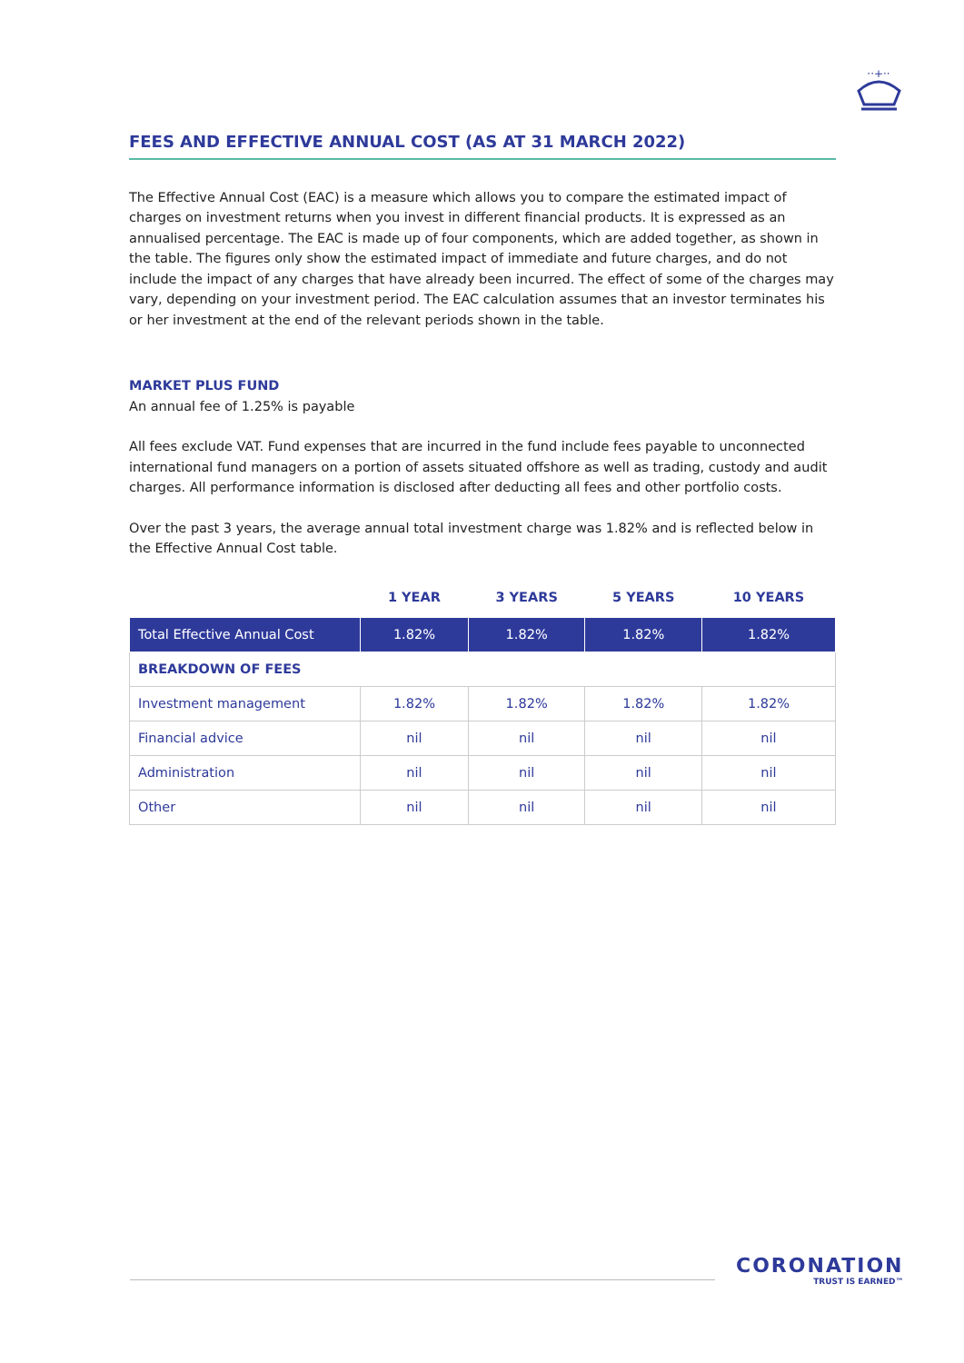··+··
FEES AND EFFECTIVE ANNUAL COST (AS AT 31 MARCH 2022)
The Effective Annual Cost (EAC) is a measure which allows you to compare the estimated impact of charges on investment returns when you invest in different financial products. It is expressed as an annualised percentage. The EAC is made up of four components, which are added together, as shown in the table. The figures only show the estimated impact of immediate and future charges, and do not include the impact of any charges that have already been incurred. The effect of some of the charges may vary, depending on your investment period. The EAC calculation assumes that an investor terminates his or her investment at the end of the relevant periods shown in the table.
MARKET PLUS FUND
An annual fee of 1.25% is payable
All fees exclude VAT. Fund expenses that are incurred in the fund include fees payable to unconnected international fund managers on a portion of assets situated offshore as well as trading, custody and audit charges. All performance information is disclosed after deducting all fees and other portfolio costs.
Over the past 3 years, the average annual total investment charge was 1.82% and is reflected below in the Effective Annual Cost table.
| | 1 YEAR | 3 YEARS | 5 YEARS | 10 YEARS |
| --- | --- | --- | --- | --- |
| Total Effective Annual Cost | 1.82% | 1.82% | 1.82% | 1.82% |
| BREAKDOWN OF FEES | | | | |
| Investment management | 1.82% | 1.82% | 1.82% | 1.82% |
| Financial advice | nil | nil | nil | nil |
| Administration | nil | nil | nil | nil |
| Other | nil | nil | nil | nil |
CORONATION
TRUST IS EARNED™